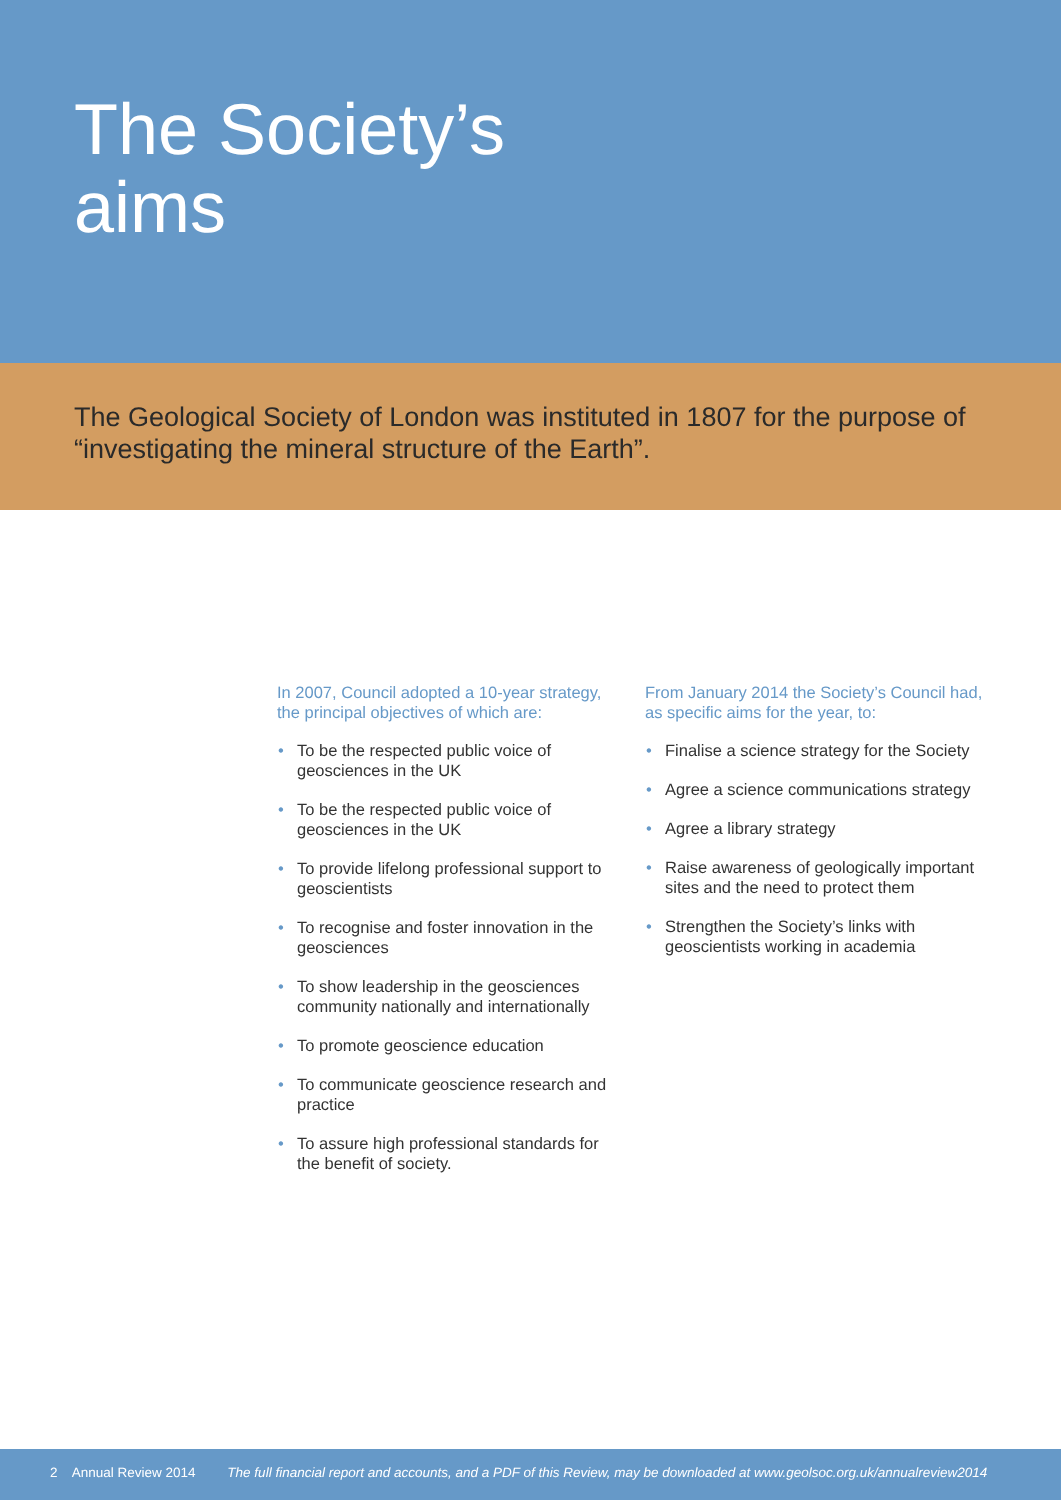The Society’s
aims
The Geological Society of London was instituted in 1807 for the purpose of “investigating the mineral structure of the Earth”.
In 2007, Council adopted a 10-year strategy, the principal objectives of which are:
• To be the respected public voice of geosciences in the UK
• To be the respected public voice of geosciences in the UK
• To provide lifelong professional support to geoscientists
• To recognise and foster innovation in the geosciences
• To show leadership in the geosciences community nationally and internationally
• To promote geoscience education
• To communicate geoscience research and practice
• To assure high professional standards for the benefit of society.
From January 2014 the Society’s Council had, as specific aims for the year, to:
• Finalise a science strategy for the Society
• Agree a science communications strategy
• Agree a library strategy
• Raise awareness of geologically important sites and the need to protect them
• Strengthen the Society’s links with geoscientists working in academia
2 Annual Review 2014 The full financial report and accounts, and a PDF of this Review, may be downloaded at www.geolsoc.org.uk/annualreview2014